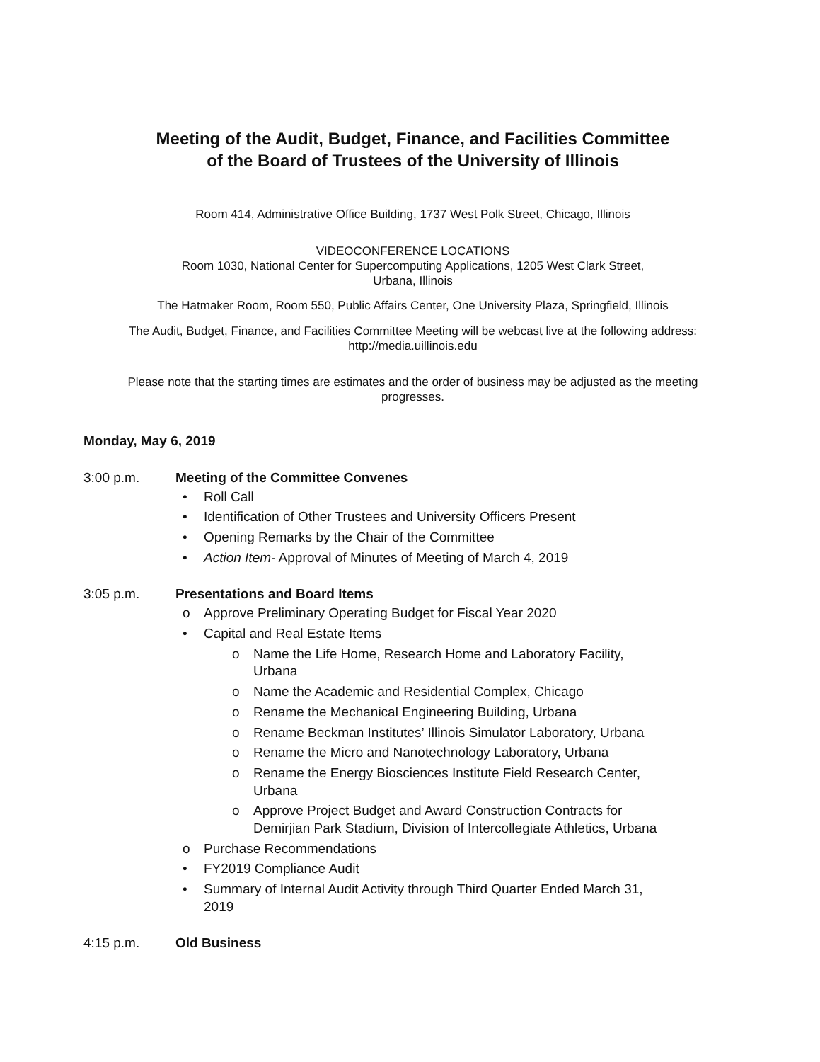Meeting of the Audit, Budget, Finance, and Facilities Committee
of the Board of Trustees of the University of Illinois
Room 414, Administrative Office Building, 1737 West Polk Street, Chicago, Illinois
VIDEOCONFERENCE LOCATIONS
Room 1030, National Center for Supercomputing Applications, 1205 West Clark Street,
Urbana, Illinois
The Hatmaker Room, Room 550, Public Affairs Center, One University Plaza, Springfield, Illinois
The Audit, Budget, Finance, and Facilities Committee Meeting will be webcast live at the following address:
http://media.uillinois.edu
Please note that the starting times are estimates and the order of business may be adjusted as the meeting
progresses.
Monday, May 6, 2019
3:00 p.m. Meeting of the Committee Convenes
• Roll Call
• Identification of Other Trustees and University Officers Present
• Opening Remarks by the Chair of the Committee
• Action Item- Approval of Minutes of Meeting of March 4, 2019
3:05 p.m. Presentations and Board Items
o Approve Preliminary Operating Budget for Fiscal Year 2020
• Capital and Real Estate Items
o Name the Life Home, Research Home and Laboratory Facility,
Urbana
o Name the Academic and Residential Complex, Chicago
o Rename the Mechanical Engineering Building, Urbana
o Rename Beckman Institutes’ Illinois Simulator Laboratory, Urbana
o Rename the Micro and Nanotechnology Laboratory, Urbana
o Rename the Energy Biosciences Institute Field Research Center,
Urbana
o Approve Project Budget and Award Construction Contracts for
Demirjian Park Stadium, Division of Intercollegiate Athletics, Urbana
o Purchase Recommendations
• FY2019 Compliance Audit
• Summary of Internal Audit Activity through Third Quarter Ended March 31,
2019
4:15 p.m. Old Business